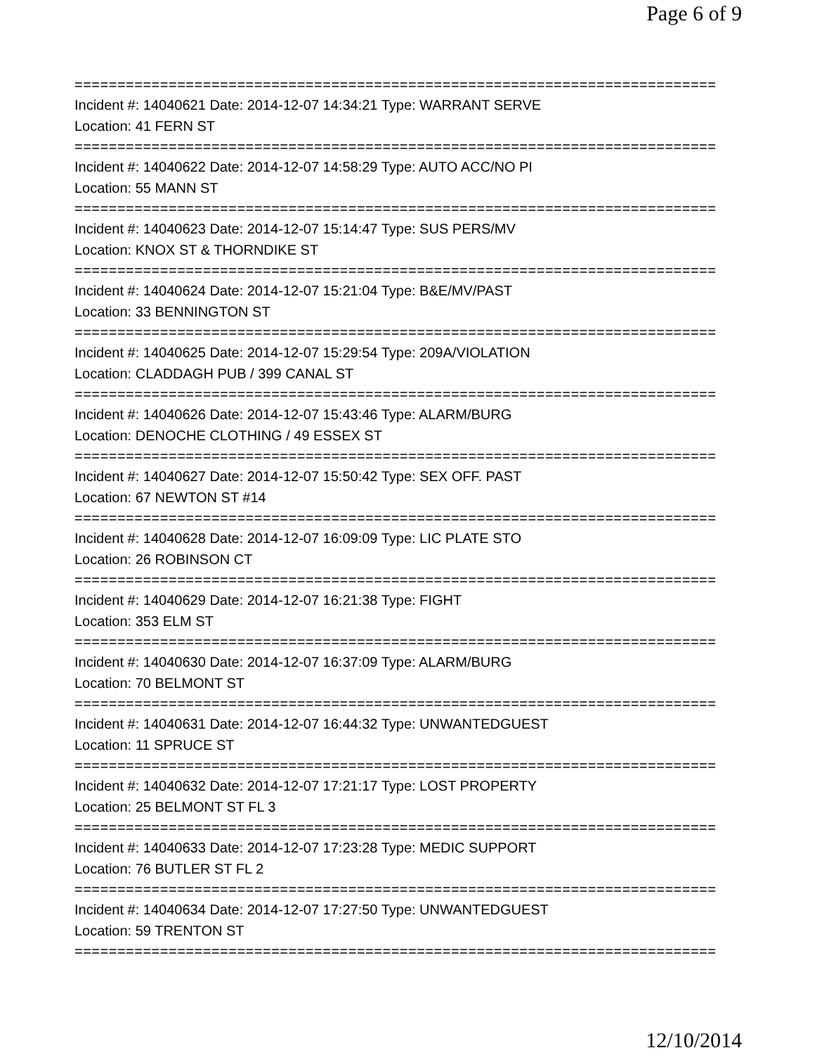Page 6 of 9
===========================================================================
Incident #: 14040621 Date: 2014-12-07 14:34:21 Type: WARRANT SERVE
Location: 41 FERN ST
===========================================================================
Incident #: 14040622 Date: 2014-12-07 14:58:29 Type: AUTO ACC/NO PI
Location: 55 MANN ST
===========================================================================
Incident #: 14040623 Date: 2014-12-07 15:14:47 Type: SUS PERS/MV
Location: KNOX ST & THORNDIKE ST
===========================================================================
Incident #: 14040624 Date: 2014-12-07 15:21:04 Type: B&E/MV/PAST
Location: 33 BENNINGTON ST
===========================================================================
Incident #: 14040625 Date: 2014-12-07 15:29:54 Type: 209A/VIOLATION
Location: CLADDAGH PUB / 399 CANAL ST
===========================================================================
Incident #: 14040626 Date: 2014-12-07 15:43:46 Type: ALARM/BURG
Location: DENOCHE CLOTHING / 49 ESSEX ST
===========================================================================
Incident #: 14040627 Date: 2014-12-07 15:50:42 Type: SEX OFF. PAST
Location: 67 NEWTON ST #14
===========================================================================
Incident #: 14040628 Date: 2014-12-07 16:09:09 Type: LIC PLATE STO
Location: 26 ROBINSON CT
===========================================================================
Incident #: 14040629 Date: 2014-12-07 16:21:38 Type: FIGHT
Location: 353 ELM ST
===========================================================================
Incident #: 14040630 Date: 2014-12-07 16:37:09 Type: ALARM/BURG
Location: 70 BELMONT ST
===========================================================================
Incident #: 14040631 Date: 2014-12-07 16:44:32 Type: UNWANTEDGUEST
Location: 11 SPRUCE ST
===========================================================================
Incident #: 14040632 Date: 2014-12-07 17:21:17 Type: LOST PROPERTY
Location: 25 BELMONT ST FL 3
===========================================================================
Incident #: 14040633 Date: 2014-12-07 17:23:28 Type: MEDIC SUPPORT
Location: 76 BUTLER ST FL 2
===========================================================================
Incident #: 14040634 Date: 2014-12-07 17:27:50 Type: UNWANTEDGUEST
Location: 59 TRENTON ST
===========================================================================
12/10/2014